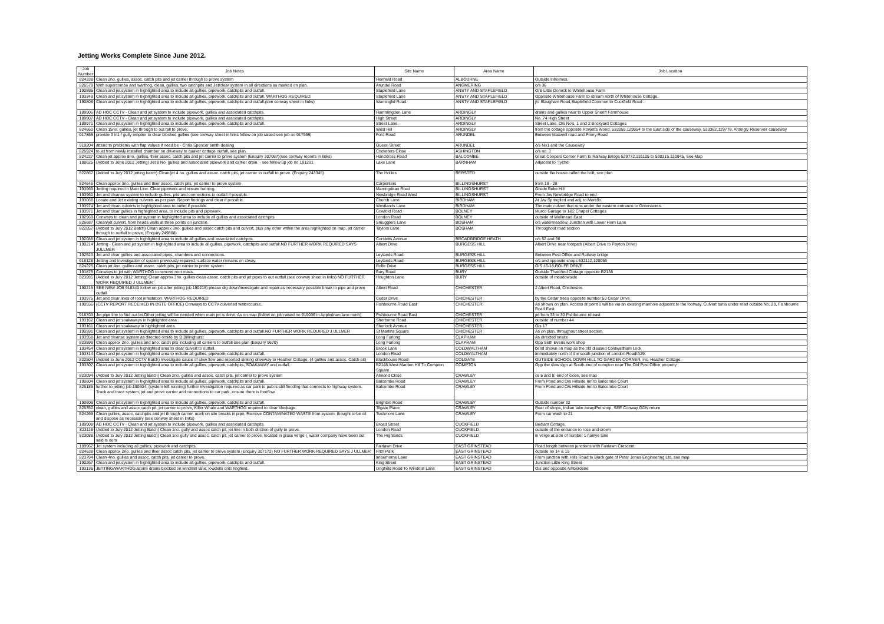Jetting Works Complete Since June 2012.
| Job Number | Job Notes | Site Name | Area Name | Job Location |
| --- | --- | --- | --- | --- |
| 824338 | Clean 2no. gullies, assoc. catch pits and jet carrier through to prove system | Henfield Road | ALBOURNE | Outside Inholmes. |
| 826579 | With supercombo and warthog, clean, gullies, two catchpits and Jet/clear system in all directions as marked on plan. | Arundel Road | ANGMERING | o/s 36 |
| 190595 | Clean and jet system in highlighted area to include all gullies, pipework, catchpits and outfall. | Staplefield Lane | ANSTY AND STAPLEFIELD | O/S Little Domick to Whitehouse Farm |
| 193349 | Clean and jet system in highlighted area to include all gullies, pipework, catchpits and outfall. WARTHOG REQUIRED. | Staplefield Lane | ANSTY AND STAPLEFIELD | Opposite Whitehouse Farm to stream north of Whitehouse Cottage. |
| 190808 | Clean and jet system in highlighted area to include all gullies, pipework, catchpits and outfall.(see conway sheet in links) | Warninglid Road | ANSTY AND STAPLEFIELD | j/o Slaugham Road,Staplefield Common to Cuckfield Road . |
| 189906 | AD HOC CCTV - Clean and jet system to include pipework, gullies and associated catchpits. | Hammingden Lane | ARDINGLY | drains and gullies near to Upper Sheriff Farmhouse |
| 189907 | AD HOC CCTV - Clean and jet system to include pipework, gullies and associated catchpits. | High Street | ARDINGLY | No. 74 High Street |
| 189971 | Clean and jet system in highlighted area to include all gullies, pipework, catchpits and outfall. | Street Lane | ARDINGLY | Street Lane, O/s No's. 1 and 2 Brickyard Cottages |
| 824660 | Clean 15no. gullies, jet through to out fall to prove. | West Hill | ARDINGLY | from the cottage opposite Rowetts Wood, 533059,129954 to the East side of the causeway, 533362,129778, Ardingly Reservoir causeway |
| 917865 | provide 3 in1 / gully emptier to clear blocked gullies (see conway sheet in links follow on job raised see job no 917939) | Ford Road | ARUNDEL | Between Maxwell road and Priory Road |
| 919204 | attend to problems with flap values if need be - Chris Spencer smith dealing | Queen Street | ARUNDEL | o/s No1 and the Causeway |
| 825924 | to jet from newly installed chamber on driveway to quaker cottage outfall, see plan. | Cricketers Close | ASHINGTON | o/s no. 3 |
| 824227 | Clean jet approx 8no. gullies, thier assoc. catch pits and jet carrier to prove system (Enquiry 307067)(see conway reports in links) | Handcross Road | BALCOMBE | Great Coopers Corner Farm to Railway Bridge 529772,131105 to 530315,130945, See Map |
| 188625 | (Added to June 2012 Jetting) Jet 8 No. gullies and associated pipework and carrier drain. - see follow up job no 191231 | Lake Lane | BARNHAM | Adjacent to 'Tyche' |
| 822867 | (Added to July 2012 jetting batch) Clean/jet 4 no. gullies and assoc. catch pits, jet carrier to outfall to prove. (Enquiry 243345) | The Hollies | BERSTED | outside the house called the hoft, see plan |
| 824646 | Clean approx 3no. gullies and thier assoc. catch pits, jet carrier to prove system | Carpenters | BILLINGSHURST | from 18 - 28 |
| 193969 | Jetting required in Main Line. Clear pipework and ensure running. | Marringdean Road | BILLINGSHURST | O/side Beke Hill |
| 193960 | Jet and cleanse system to include gullies, pits and connections to outfall if possible. | Newbridge Road West | BILLINGSHURST | From J/w Newbridge Road to end |
| 193068 | Locate and Jet existing culverts as per plan. Report findings and clear if possible. | Church Lane | BIRDHAM | At J/w Springfied and adj. to Morello |
| 193974 | Jet and clean culverts in highlighted area to outlet if possible. | Westlands Lane | BIRDHAM | The main culvert that runs under the eastern entrance to Greenacres. |
| 193971 | Jet and clear gullies in highlighted area, to include pits and pipework. | Cowfold Road | BOLNEY | Murco Garage to 1&2 Chapel Cottages |
| 192969 | Conways to clean and jet system in highlighted area to include all gullies and associated catchpits | London Road | BOLNEY | outside of Wellmead East |
| 826687 | Clean/jet culvert, from heads walls at three points on junction. | Smugglers Lane | BOSHAM | o/s watermeadow, Junction with Lower Horn Lane |
| 822857 | (Added to July 2012 Batch) Clean approx 3no. gullies and assoc catch pits and culvert, plus any other within the area highlighted on map, jet carrier through to outfall to prove, (Enquiry 249868) | Taylors Lane | BOSHAM | Throughout road section |
| 192088 | Clean and jet system in highlighted area to include all gullies and associated catchpits | Corsletts Avenue | BROADBRIDGE HEATH | o/s 52 and 56 |
| 190214 | Jetting - Clean and jet system in highlighted area to include all gullies, pipework, catchpits and outfall.NO FURTHER WORK REQUIRED SAYS JULLMER | Albert Drive | BURGESS HILL | Albert Drive near footpath (Albert Drive to Payton Drive) |
| 192523 | Jet and clear gullies and associated pipes, chambers and connections. | Leylands Road | BURGESS HILL | Between Post Office and Railway bridge |
| 918128 | Jetting and investigation of system previously repaired, surface water remains on c/way. | Leylands Road | BURGESS HILL | o/s and opposite shops 532112,120056 |
| 824225 | Clean jet 4no. gullies and assoc. catch pits, jet carrier to prove system | Rolfe Drive | BURGESS HILL | O/S 16-18 ROLFE DRIVE |
| 191875 | Conways to jet with WARTHOG to remove root mass. | Bury Road | BURY | Outside Thatched Cottage opposite B2138 |
| 823285 | (Added to July 2012 Jetting) Clean approx 3no. gullies clean assoc. catch pits and jet pipes to out outfall.(see conway sheet in links) NO FURTHER WORK REQUIRED J ULLMER | Houghton Lane | BURY | outside of meadowside |
| 190215 | SEE NEW JOB 918340 follow on job after jetting job 190215) please dig down/investigate and repair as necessary possible break in pipe and prove outfall | Albert Road | CHICHESTER | 2 Albert Road, Chichester. |
| 193975 | Jet and clear lines of root infestation. WARTHOG REQUIRED | Cedar Drive | CHICHESTER | by the Cedar trees opposite number 50 Cedar Drive |
| 190556 | (CCTV REPORT RECEIVED IN DSTE OFFICE) Conways to CCTV culverted watercourse. | Fishbourne Road East | CHICHESTER | As shown on plan. Access at point 1 will be via an existing manhole adjacent to the footway. Culvert turns under road outside No. 20, Fishbourne Road East. |
| 918703 | Jet pipe line to find out let.Other jetting will be needed when main jet is done. As on map (follow on job raised no 919036 in Appledram lane north) | Fishbourne Road East | CHICHESTER | jet from 33 to 30 Fishbourne rd east |
| 193162 | Clean and jet soakaways in highlighted area . | Sherborne Road | CHICHESTER | outside of number 44 |
| 193161 | Clean and jet soakaway in highlighted area. | Sherlock Avenue | CHICHESTER | O/s 17 |
| 190591 | Clean and jet system in highlighted area to include all gullies, pipework, catchpits and outfall.NO FURTHER WORK REQUIRED J ULLMER | St Martins Square | CHICHESTER | As on plan, throughout street section. |
| 193958 | Jet and cleanse system as directed onsite by D.Billinghurst | Long Furlong | CLAPHAM | As directed onsite |
| 823599 | Clean approx 2no. gullies and 5no. catch pits including all carriers to outfall see plan (Enquiry 9670) | Long Furlong | CLAPHAM | Opp Seth Evens work shop |
| 193454 | Clean and jet system in highlighted area to clear culvert to outfall. | Brook Lane | COLDWALTHAM | bend shown on map as the old disused Coldwaltham Lock |
| 193314 | Clean and jet system in highlighted area to include all gullies, pipework, catchpits and outfall. | London Road | COLDWALTHAM | immediately north of the south junction of London Road/A29. |
| 822504 | (Added to June 2012 CCTV Batch) Investigate cause of slow flow and reported sinking driveway to Heather Cottage, (4 gullies and assoc. Catch pit) | Blackhouse Road | COLGATE | OUTSIDE SCHOOL DOWN HILL TO GARDEN CORNER, inc. Heather Cottage |
| 193307 | Clean and jet system in highlighted area to include all gullies, pipework, catchpits, SOAKAWAY and outfall. | B2146 West Marden Hill To Compton Square | COMPTON | Opp the slow sign at South end of compton near The Old Post Office property |
| 823094 | (Added to July 2012 Jetting Batch) Clean 2no. gullies and assoc. catch pits, jet carrier to prove system | Almond Close | CRAWLEY | os 5 and 8, end of close, see map |
| 190604 | Clean and jet system in highlighted area to include all gullies, pipework, catchpits and outfall. | Balcombe Road | CRAWLEY | From Pond and O/s Hillside Inn to Balcombe Court |
| 826185 | further to jetting job 190604, (system left running) further investigation required as car park to pub is still flooding that connects to highway system. Track and trace system, jet and prove carrier and connections to car park, ensure there is freeflow | Balcombe Road | CRAWLEY | From Pond and O/s Hillside Inn to Balcombe Court |
| 190609 | Clean and jet system in highlighted area to include all gullies, pipework, catchpits and outfall. | Brighton Road | CRAWLEY | Outside number 22 |
| 825350 | clean, gullies and assoc catch pit, jet carrier to prove, Killer Whale and WARTHOG required to clear blockage. | Tilgate Place | CRAWLEY | Rear of shops, Indian take away/Pet shop, SEE Conway GDN return |
| 824269 | Clean gullies, assoc. catchpits and jet through carrier. mark on site breaks in pipe, Remove CONTAMINATED WASTE from system, thought to be oil and dispose as necessary (see conway sheet in links) | Tushmore Lane | CRAWLEY | From car wash to 21 |
| 189908 | AD HOC CCTV - Clean and jet system to include pipework, gullies and associated catchpits. | Broad Street | CUCKFIELD | Bedlam Cottage. |
| 823118 | (Added to July 2012 Jetting Batch) Clean 1no. gully and assoc catch pit, jet line in both dirction of gully to prove. | London Road | CUCKFIELD | outside of the entrance to rose and crown |
| 823088 | (Added to July 2012 Jetting Batch) Clean 1no gully and assoc. catch pit, jet carrier to prove, located in grass verge ¿ water company have been out said is ours | The Highlands | CUCKFIELD | in verge at side of number 1 hanlye lane |
| 189962 | Jet system including all gullies, pipework and catchpits. | Fairlawn Drive | EAST GRINSTEAD | Road length between junctions with Fairlawn Crescent. |
| 824638 | Clean approx 2no. gullies and thier assoc catch pits, jet carrier to prove system (Enquiry 307172) NO FURTHER WORK REQUIRED SAYS J ULLMER | Frith Park | EAST GRINSTEAD | outside no 14 & 15 |
| 823794 | Clean 4no. gullies and assoc. catch pits, jet carrier to prove. | Imberhorne Lane | EAST GRINSTEAD | From junction with Hills Road to Black gate of Peter Jones Engineering Ltd, see map |
| 190267 | Clean and jet system in highlighted area to include all gullies, pipework, catchpits and outfall. | King Street | EAST GRINSTEAD | Junction Little King Street |
| 193136 | JETTING/WARTHOG.Storm drains blocked on windmill lane, lowdells onto lingfield. | Lingfield Road To Windmill Lane | EAST GRINSTEAD | O/s and opposite Amberdene |